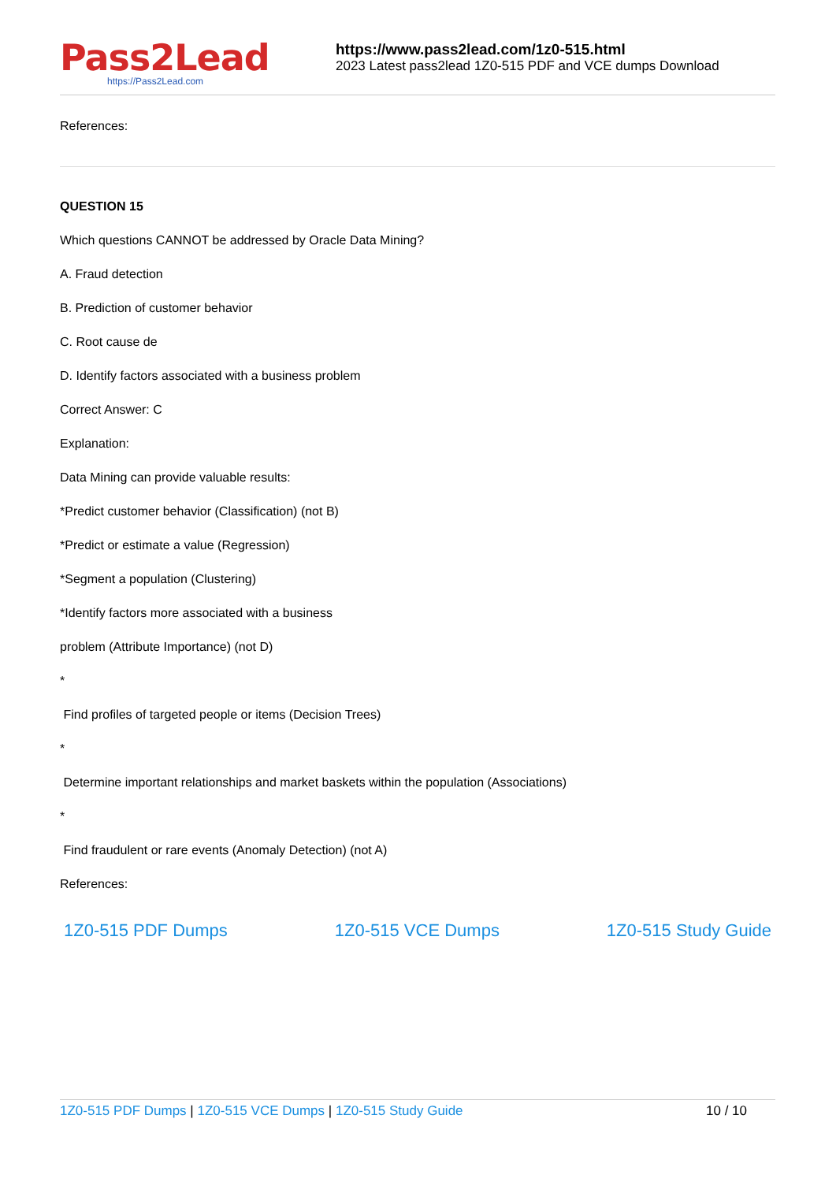Pass2Lead
https://Pass2Lead.com
https://www.pass2lead.com/1z0-515.html
2023 Latest pass2lead 1Z0-515 PDF and VCE dumps Download
References:
QUESTION 15
Which questions CANNOT be addressed by Oracle Data Mining?
A. Fraud detection
B. Prediction of customer behavior
C. Root cause de
D. Identify factors associated with a business problem
Correct Answer: C
Explanation:
Data Mining can provide valuable results:
*Predict customer behavior (Classification) (not B)
*Predict or estimate a value (Regression)
*Segment a population (Clustering)
*Identify factors more associated with a business
problem (Attribute Importance) (not D)
*
Find profiles of targeted people or items (Decision Trees)
*
Determine important relationships and market baskets within the population (Associations)
*
Find fraudulent or rare events (Anomaly Detection) (not A)
References:
1Z0-515 PDF Dumps 1Z0-515 VCE Dumps 1Z0-515 Study Guide
1Z0-515 PDF Dumps | 1Z0-515 VCE Dumps | 1Z0-515 Study Guide 10 / 10